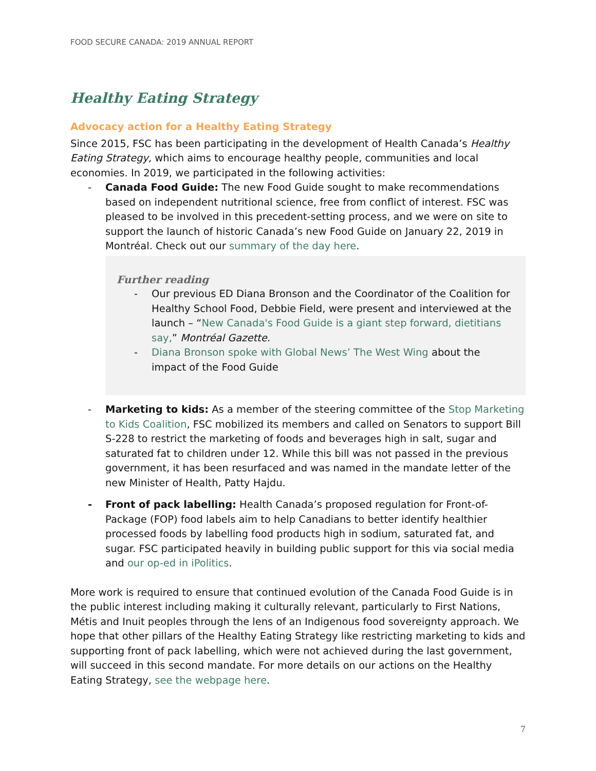FOOD SECURE CANADA: 2019 ANNUAL REPORT
Healthy Eating Strategy
Advocacy action for a Healthy Eating Strategy
Since 2015, FSC has been participating in the development of Health Canada’s Healthy Eating Strategy, which aims to encourage healthy people, communities and local economies. In 2019, we participated in the following activities:
- Canada Food Guide: The new Food Guide sought to make recommendations based on independent nutritional science, free from conflict of interest. FSC was pleased to be involved in this precedent-setting process, and we were on site to support the launch of historic Canada’s new Food Guide on January 22, 2019 in Montréal. Check out our summary of the day here.
Further reading
- Our previous ED Diana Bronson and the Coordinator of the Coalition for Healthy School Food, Debbie Field, were present and interviewed at the launch – “New Canada's Food Guide is a giant step forward, dietitians say,” Montréal Gazette.
- Diana Bronson spoke with Global News’ The West Wing about the impact of the Food Guide
- Marketing to kids: As a member of the steering committee of the Stop Marketing to Kids Coalition, FSC mobilized its members and called on Senators to support Bill S-228 to restrict the marketing of foods and beverages high in salt, sugar and saturated fat to children under 12. While this bill was not passed in the previous government, it has been resurfaced and was named in the mandate letter of the new Minister of Health, Patty Hajdu.
- Front of pack labelling: Health Canada’s proposed regulation for Front-of-Package (FOP) food labels aim to help Canadians to better identify healthier processed foods by labelling food products high in sodium, saturated fat, and sugar. FSC participated heavily in building public support for this via social media and our op-ed in iPolitics.
More work is required to ensure that continued evolution of the Canada Food Guide is in the public interest including making it culturally relevant, particularly to First Nations, Métis and Inuit peoples through the lens of an Indigenous food sovereignty approach. We hope that other pillars of the Healthy Eating Strategy like restricting marketing to kids and supporting front of pack labelling, which were not achieved during the last government, will succeed in this second mandate. For more details on our actions on the Healthy Eating Strategy, see the webpage here.
7